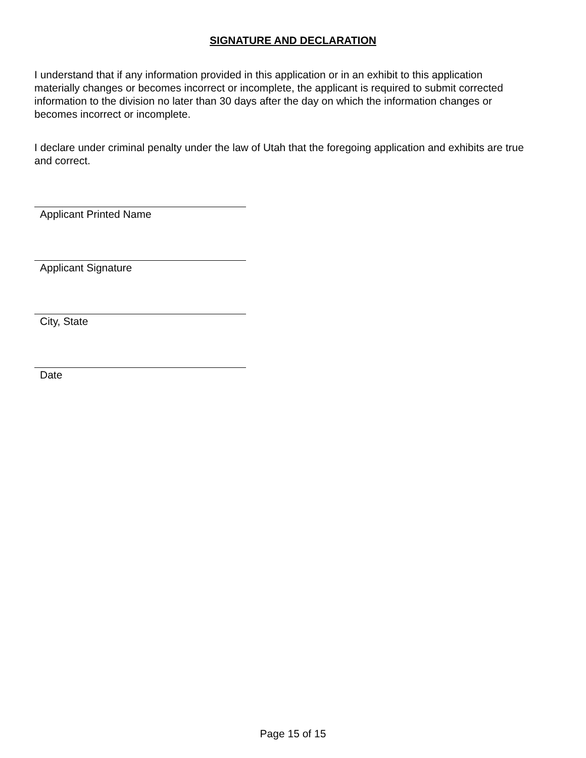SIGNATURE AND DECLARATION
I understand that if any information provided in this application or in an exhibit to this application materially changes or becomes incorrect or incomplete, the applicant is required to submit corrected information to the division no later than 30 days after the day on which the information changes or becomes incorrect or incomplete.
I declare under criminal penalty under the law of Utah that the foregoing application and exhibits are true and correct.
Applicant Printed Name
Applicant Signature
City, State
Date
Page 15 of 15